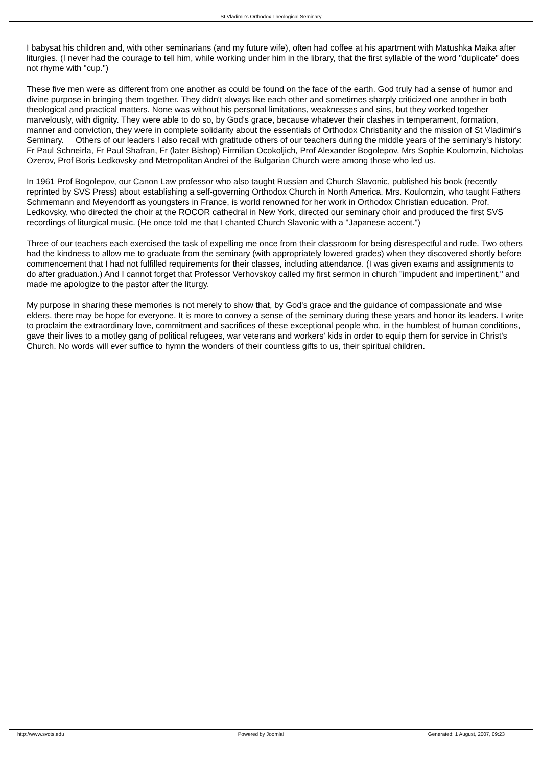St Vladimir's Orthodox Theological Seminary
I babysat his children and, with other seminarians (and my future wife), often had coffee at his apartment with Matushka Maika after liturgies. (I never had the courage to tell him, while working under him in the library, that the first syllable of the word "duplicate" does not rhyme with "cup.")
These five men were as different from one another as could be found on the face of the earth. God truly had a sense of humor and divine purpose in bringing them together. They didn't always like each other and sometimes sharply criticized one another in both theological and practical matters. None was without his personal limitations, weaknesses and sins, but they worked together marvelously, with dignity. They were able to do so, by God's grace, because whatever their clashes in temperament, formation, manner and conviction, they were in complete solidarity about the essentials of Orthodox Christianity and the mission of St Vladimir's Seminary. Others of our leaders I also recall with gratitude others of our teachers during the middle years of the seminary's history: Fr Paul Schneirla, Fr Paul Shafran, Fr (later Bishop) Firmilian Ocokoljich, Prof Alexander Bogolepov, Mrs Sophie Koulomzin, Nicholas Ozerov, Prof Boris Ledkovsky and Metropolitan Andrei of the Bulgarian Church were among those who led us.
In 1961 Prof Bogolepov, our Canon Law professor who also taught Russian and Church Slavonic, published his book (recently reprinted by SVS Press) about establishing a self-governing Orthodox Church in North America. Mrs. Koulomzin, who taught Fathers Schmemann and Meyendorff as youngsters in France, is world renowned for her work in Orthodox Christian education. Prof. Ledkovsky, who directed the choir at the ROCOR cathedral in New York, directed our seminary choir and produced the first SVS recordings of liturgical music. (He once told me that I chanted Church Slavonic with a "Japanese accent.")
Three of our teachers each exercised the task of expelling me once from their classroom for being disrespectful and rude. Two others had the kindness to allow me to graduate from the seminary (with appropriately lowered grades) when they discovered shortly before commencement that I had not fulfilled requirements for their classes, including attendance. (I was given exams and assignments to do after graduation.) And I cannot forget that Professor Verhovskoy called my first sermon in church "impudent and impertinent," and made me apologize to the pastor after the liturgy.
My purpose in sharing these memories is not merely to show that, by God's grace and the guidance of compassionate and wise elders, there may be hope for everyone. It is more to convey a sense of the seminary during these years and honor its leaders. I write to proclaim the extraordinary love, commitment and sacrifices of these exceptional people who, in the humblest of human conditions, gave their lives to a motley gang of political refugees, war veterans and workers' kids in order to equip them for service in Christ's Church. No words will ever suffice to hymn the wonders of their countless gifts to us, their spiritual children.
http://www.svots.edu Powered by Joomla! Generated: 1 August, 2007, 09:23